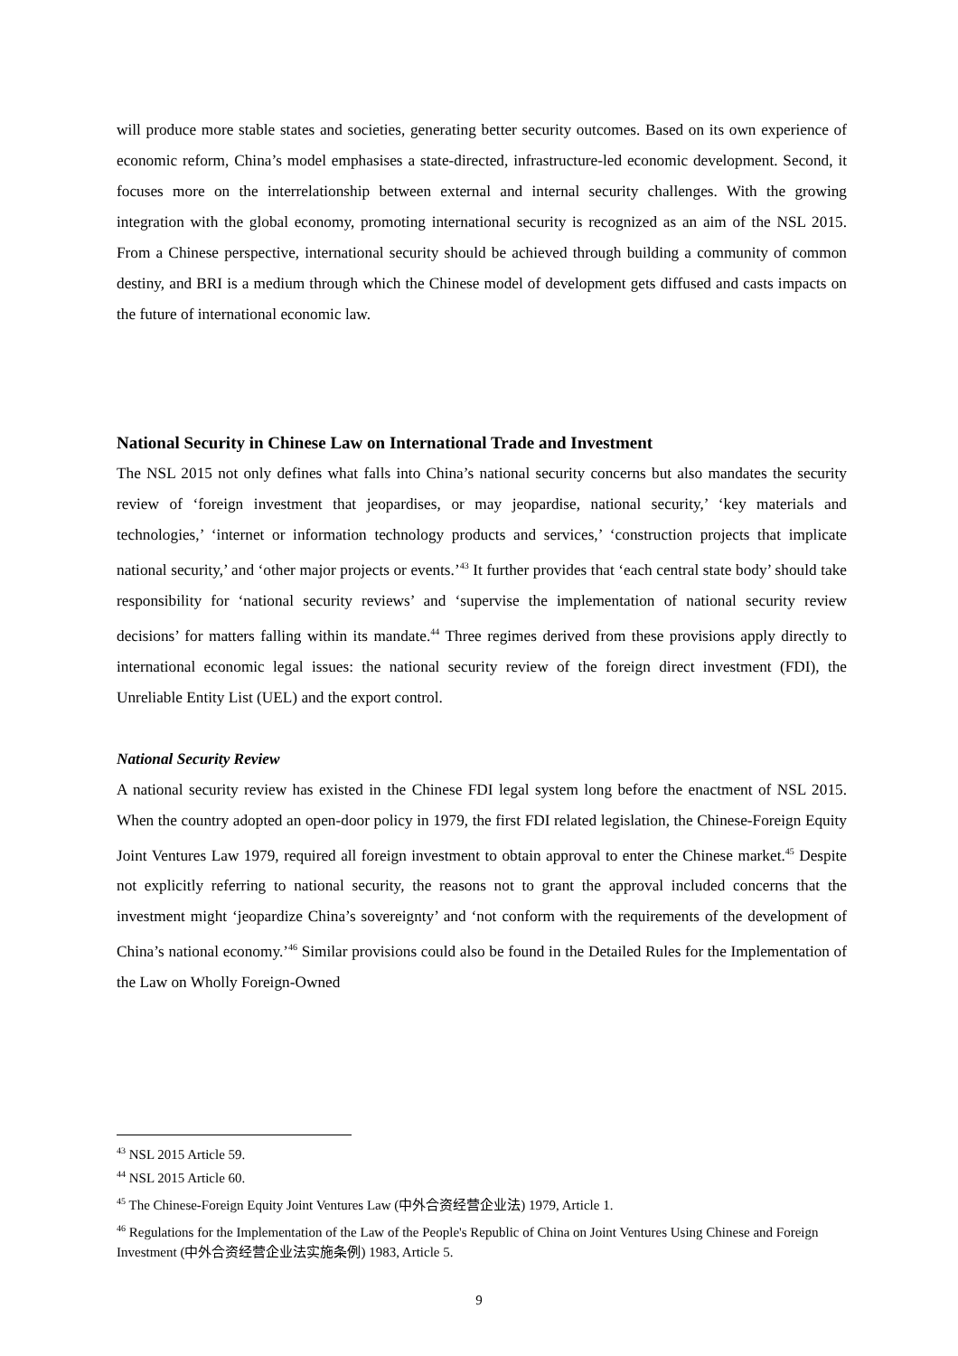will produce more stable states and societies, generating better security outcomes. Based on its own experience of economic reform, China’s model emphasises a state-directed, infrastructure-led economic development. Second, it focuses more on the interrelationship between external and internal security challenges. With the growing integration with the global economy, promoting international security is recognized as an aim of the NSL 2015. From a Chinese perspective, international security should be achieved through building a community of common destiny, and BRI is a medium through which the Chinese model of development gets diffused and casts impacts on the future of international economic law.
National Security in Chinese Law on International Trade and Investment
The NSL 2015 not only defines what falls into China’s national security concerns but also mandates the security review of ‘foreign investment that jeopardises, or may jeopardise, national security,’ ‘key materials and technologies,’ ‘internet or information technology products and services,’ ‘construction projects that implicate national security,’ and ‘other major projects or events.’<sup>43</sup> It further provides that ‘each central state body’ should take responsibility for ‘national security reviews’ and ‘supervise the implementation of national security review decisions’ for matters falling within its mandate.<sup>44</sup> Three regimes derived from these provisions apply directly to international economic legal issues: the national security review of the foreign direct investment (FDI), the Unreliable Entity List (UEL) and the export control.
National Security Review
A national security review has existed in the Chinese FDI legal system long before the enactment of NSL 2015. When the country adopted an open-door policy in 1979, the first FDI related legislation, the Chinese-Foreign Equity Joint Ventures Law 1979, required all foreign investment to obtain approval to enter the Chinese market.<sup>45</sup> Despite not explicitly referring to national security, the reasons not to grant the approval included concerns that the investment might ‘jeopardize China’s sovereignty’ and ‘not conform with the requirements of the development of China’s national economy.’<sup>46</sup> Similar provisions could also be found in the Detailed Rules for the Implementation of the Law on Wholly Foreign-Owned
<sup>43</sup> NSL 2015 Article 59.
<sup>44</sup> NSL 2015 Article 60.
<sup>45</sup> The Chinese-Foreign Equity Joint Ventures Law (中外合资经营企业法) 1979, Article 1.
<sup>46</sup> Regulations for the Implementation of the Law of the People's Republic of China on Joint Ventures Using Chinese and Foreign Investment (中外合资经营企业法实施条例) 1983, Article 5.
9